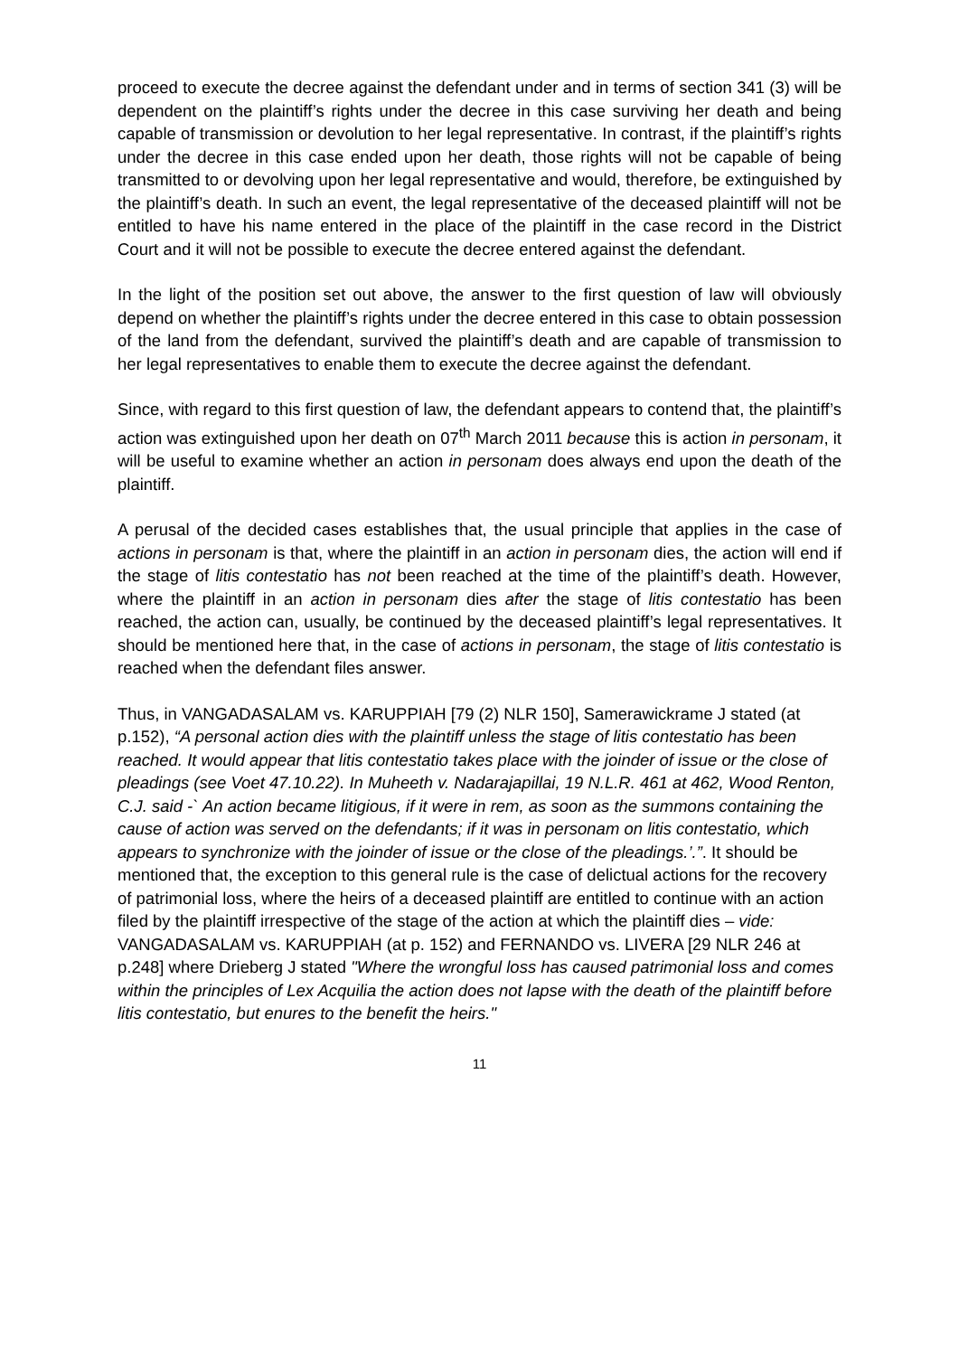proceed to execute the decree against the defendant under and in terms of section 341 (3) will be dependent on the plaintiff’s rights under the decree in this case surviving her death and being capable of transmission or devolution to her legal representative. In contrast, if the plaintiff’s rights under the decree in this case ended upon her death, those rights will not be capable of being transmitted to or devolving upon her legal representative and would, therefore, be extinguished by the plaintiff’s death. In such an event, the legal representative of the deceased plaintiff will not be entitled to have his name entered in the place of the plaintiff in the case record in the District Court and it will not be possible to execute the decree entered against the defendant.
In the light of the position set out above, the answer to the first question of law will obviously depend on whether the plaintiff’s rights under the decree entered in this case to obtain possession of the land from the defendant, survived the plaintiff’s death and are capable of transmission to her legal representatives to enable them to execute the decree against the defendant.
Since, with regard to this first question of law, the defendant appears to contend that, the plaintiff’s action was extinguished upon her death on 07<sup>th</sup> March 2011 because this is action in personam, it will be useful to examine whether an action in personam does always end upon the death of the plaintiff.
A perusal of the decided cases establishes that, the usual principle that applies in the case of actions in personam is that, where the plaintiff in an action in personam dies, the action will end if the stage of litis contestatio has not been reached at the time of the plaintiff’s death. However, where the plaintiff in an action in personam dies after the stage of litis contestatio has been reached, the action can, usually, be continued by the deceased plaintiff’s legal representatives. It should be mentioned here that, in the case of actions in personam, the stage of litis contestatio is reached when the defendant files answer.
Thus, in VANGADASALAM vs. KARUPPIAH [79 (2) NLR 150], Samerawickrame J stated (at p.152), “A personal action dies with the plaintiff unless the stage of litis contestatio has been reached. It would appear that litis contestatio takes place with the joinder of issue or the close of pleadings (see Voet 47.10.22). In Muheeth v. Nadarajapillai, 19 N.L.R. 461 at 462, Wood Renton, C.J. said -` An action became litigious, if it were in rem, as soon as the summons containing the cause of action was served on the defendants; if it was in personam on litis contestatio, which appears to synchronize with the joinder of issue or the close of the pleadings.’.”. It should be mentioned that, the exception to this general rule is the case of delictual actions for the recovery of patrimonial loss, where the heirs of a deceased plaintiff are entitled to continue with an action filed by the plaintiff irrespective of the stage of the action at which the plaintiff dies – vide: VANGADASALAM vs. KARUPPIAH (at p. 152) and FERNANDO vs. LIVERA [29 NLR 246 at p.248] where Drieberg J stated "Where the wrongful loss has caused patrimonial loss and comes within the principles of Lex Acquilia the action does not lapse with the death of the plaintiff before litis contestatio, but enures to the benefit the heirs."
11